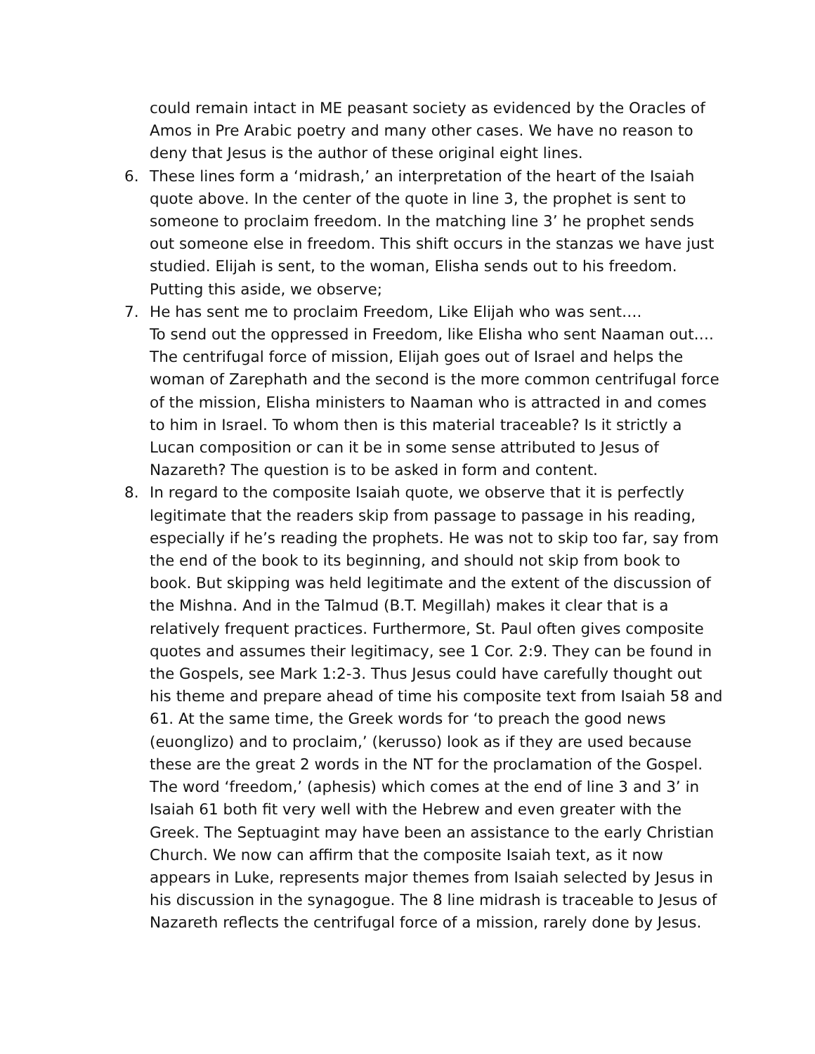could remain intact in ME peasant society as evidenced by the Oracles of Amos in Pre Arabic poetry and many other cases. We have no reason to deny that Jesus is the author of these original eight lines.
6. These lines form a ‘midrash,’ an interpretation of the heart of the Isaiah quote above. In the center of the quote in line 3, the prophet is sent to someone to proclaim freedom. In the matching line 3’ he prophet sends out someone else in freedom. This shift occurs in the stanzas we have just studied. Elijah is sent, to the woman, Elisha sends out to his freedom. Putting this aside, we observe;
7. He has sent me to proclaim Freedom, Like Elijah who was sent….
To send out the oppressed in Freedom, like Elisha who sent Naaman out…. The centrifugal force of mission, Elijah goes out of Israel and helps the woman of Zarephath and the second is the more common centrifugal force of the mission, Elisha ministers to Naaman who is attracted in and comes to him in Israel. To whom then is this material traceable? Is it strictly a Lucan composition or can it be in some sense attributed to Jesus of Nazareth? The question is to be asked in form and content.
8. In regard to the composite Isaiah quote, we observe that it is perfectly legitimate that the readers skip from passage to passage in his reading, especially if he’s reading the prophets. He was not to skip too far, say from the end of the book to its beginning, and should not skip from book to book. But skipping was held legitimate and the extent of the discussion of the Mishna. And in the Talmud (B.T. Megillah) makes it clear that is a relatively frequent practices. Furthermore, St. Paul often gives composite quotes and assumes their legitimacy, see 1 Cor. 2:9. They can be found in the Gospels, see Mark 1:2-3. Thus Jesus could have carefully thought out his theme and prepare ahead of time his composite text from Isaiah 58 and 61. At the same time, the Greek words for ‘to preach the good news (euonglizo) and to proclaim,’ (kerusso) look as if they are used because these are the great 2 words in the NT for the proclamation of the Gospel. The word ‘freedom,’ (aphesis) which comes at the end of line 3 and 3’ in Isaiah 61 both fit very well with the Hebrew and even greater with the Greek. The Septuagint may have been an assistance to the early Christian Church. We now can affirm that the composite Isaiah text, as it now appears in Luke, represents major themes from Isaiah selected by Jesus in his discussion in the synagogue. The 8 line midrash is traceable to Jesus of Nazareth reflects the centrifugal force of a mission, rarely done by Jesus.